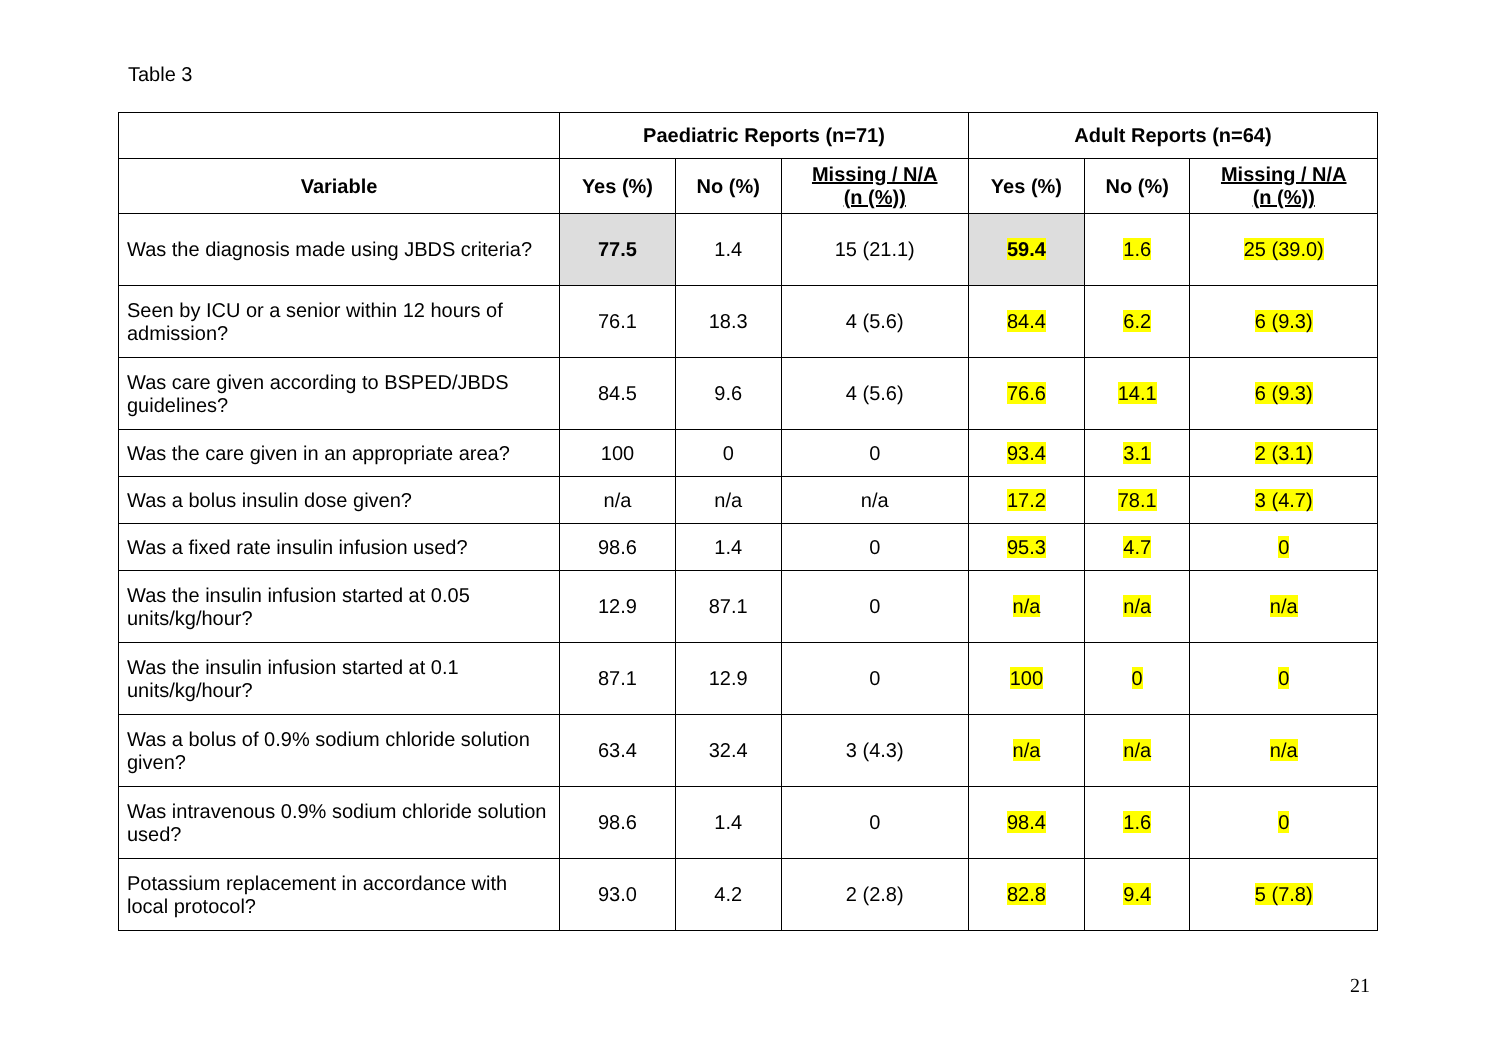Table 3
| | Paediatric Reports (n=71) | | | Adult Reports (n=64) | | |
| --- | --- | --- | --- | --- | --- | --- |
| Variable | Yes (%) | No (%) | Missing / N/A (n (%)) | Yes (%) | No (%) | Missing / N/A (n (%)) |
| Was the diagnosis made using JBDS criteria? | 77.5 | 1.4 | 15 (21.1) | 59.4 | 1.6 | 25 (39.0) |
| Seen by ICU or a senior within 12 hours of admission? | 76.1 | 18.3 | 4 (5.6) | 84.4 | 6.2 | 6 (9.3) |
| Was care given according to BSPED/JBDS guidelines? | 84.5 | 9.6 | 4 (5.6) | 76.6 | 14.1 | 6 (9.3) |
| Was the care given in an appropriate area? | 100 | 0 | 0 | 93.4 | 3.1 | 2 (3.1) |
| Was a bolus insulin dose given? | n/a | n/a | n/a | 17.2 | 78.1 | 3 (4.7) |
| Was a fixed rate insulin infusion used? | 98.6 | 1.4 | 0 | 95.3 | 4.7 | 0 |
| Was the insulin infusion started at 0.05 units/kg/hour? | 12.9 | 87.1 | 0 | n/a | n/a | n/a |
| Was the insulin infusion started at 0.1 units/kg/hour? | 87.1 | 12.9 | 0 | 100 | 0 | 0 |
| Was a bolus of 0.9% sodium chloride solution given? | 63.4 | 32.4 | 3 (4.3) | n/a | n/a | n/a |
| Was intravenous 0.9% sodium chloride solution used? | 98.6 | 1.4 | 0 | 98.4 | 1.6 | 0 |
| Potassium replacement in accordance with local protocol? | 93.0 | 4.2 | 2 (2.8) | 82.8 | 9.4 | 5 (7.8) |
21